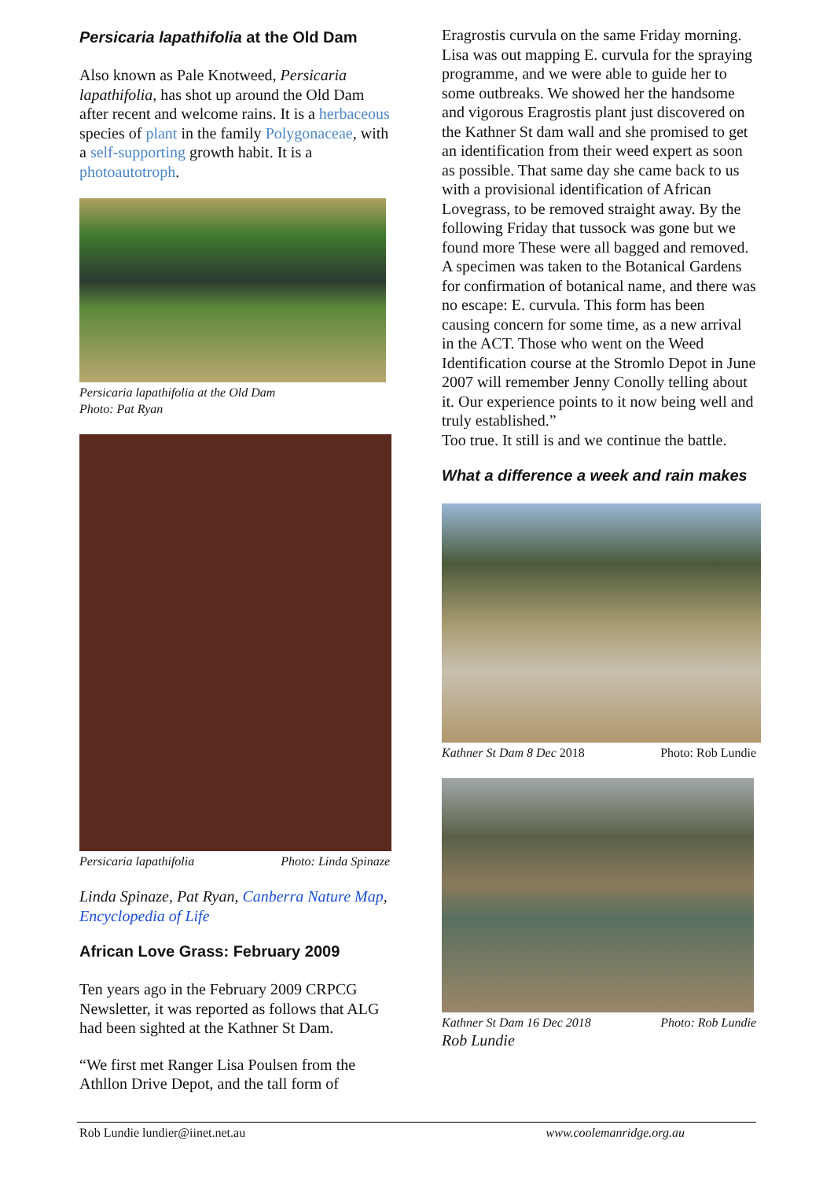Persicaria lapathifolia at the Old Dam
Also known as Pale Knotweed, Persicaria lapathifolia, has shot up around the Old Dam after recent and welcome rains. It is a herbaceous species of plant in the family Polygonaceae, with a self-supporting growth habit. It is a photoautotroph.
Persicaria lapathifolia at the Old Dam
Photo: Pat Ryan
Persicaria lapathifolia Photo: Linda Spinaze
Linda Spinaze, Pat Ryan, Canberra Nature Map, Encyclopedia of Life
African Love Grass: February 2009
Ten years ago in the February 2009 CRPCG Newsletter, it was reported as follows that ALG had been sighted at the Kathner St Dam.
“We first met Ranger Lisa Poulsen from the Athllon Drive Depot, and the tall form of
Eragrostis curvula on the same Friday morning. Lisa was out mapping E. curvula for the spraying programme, and we were able to guide her to some outbreaks. We showed her the handsome and vigorous Eragrostis plant just discovered on the Kathner St dam wall and she promised to get an identification from their weed expert as soon as possible. That same day she came back to us with a provisional identification of African Lovegrass, to be removed straight away. By the following Friday that tussock was gone but we found more These were all bagged and removed. A specimen was taken to the Botanical Gardens for confirmation of botanical name, and there was no escape: E. curvula. This form has been causing concern for some time, as a new arrival in the ACT. Those who went on the Weed Identification course at the Stromlo Depot in June 2007 will remember Jenny Conolly telling about it. Our experience points to it now being well and truly established.”
Too true. It still is and we continue the battle.
What a difference a week and rain makes
Kathner St Dam 8 Dec 2018 Photo: Rob Lundie
Kathner St Dam 16 Dec 2018 Photo: Rob Lundie
Rob Lundie
Rob Lundie lundier@iinet.net.au www.coolemanridge.org.au